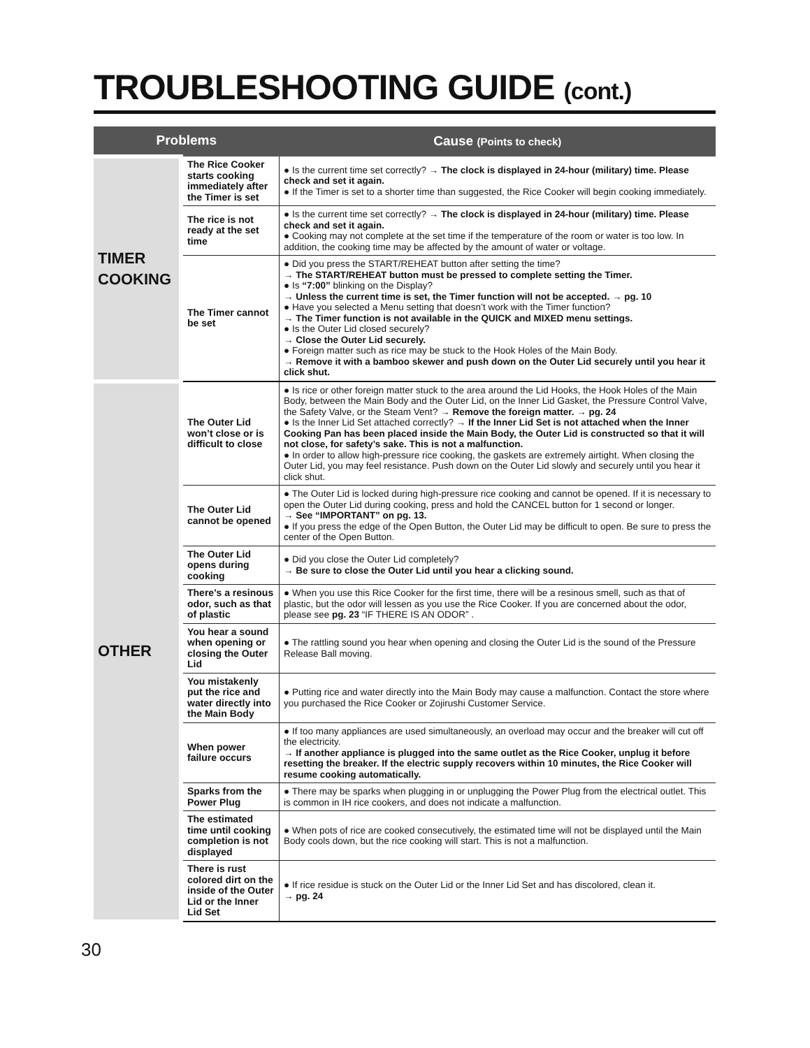TROUBLESHOOTING GUIDE (cont.)
| Problems | | Cause (Points to check) |
| --- | --- | --- |
| TIMER COOKING | The Rice Cooker starts cooking immediately after the Timer is set | ● Is the current time set correctly? → The clock is displayed in 24-hour (military) time. Please check and set it again. ● If the Timer is set to a shorter time than suggested, the Rice Cooker will begin cooking immediately. |
| | The rice is not ready at the set time | ● Is the current time set correctly? → The clock is displayed in 24-hour (military) time. Please check and set it again. ● Cooking may not complete at the set time if the temperature of the room or water is too low. In addition, the cooking time may be affected by the amount of water or voltage. |
| | The Timer cannot be set | ● Did you press the START/REHEAT button after setting the time? → The START/REHEAT button must be pressed to complete setting the Timer. ● Is “7:00” blinking on the Display? → Unless the current time is set, the Timer function will not be accepted. → pg. 10 ● Have you selected a Menu setting that doesn’t work with the Timer function? → The Timer function is not available in the QUICK and MIXED menu settings. ● Is the Outer Lid closed securely? → Close the Outer Lid securely. ● Foreign matter such as rice may be stuck to the Hook Holes of the Main Body. → Remove it with a bamboo skewer and push down on the Outer Lid securely until you hear it click shut. |
| OTHER | The Outer Lid won’t close or is difficult to close | ● Is rice or other foreign matter stuck to the area around the Lid Hooks, the Hook Holes of the Main Body, between the Main Body and the Outer Lid, on the Inner Lid Gasket, the Pressure Control Valve, the Safety Valve, or the Steam Vent? → Remove the foreign matter. → pg. 24 ● Is the Inner Lid Set attached correctly? → If the Inner Lid Set is not attached when the Inner Cooking Pan has been placed inside the Main Body, the Outer Lid is constructed so that it will not close, for safety’s sake. This is not a malfunction. ● In order to allow high-pressure rice cooking, the gaskets are extremely airtight. When closing the Outer Lid, you may feel resistance. Push down on the Outer Lid slowly and securely until you hear it click shut. |
| | The Outer Lid cannot be opened | ● The Outer Lid is locked during high-pressure rice cooking and cannot be opened. If it is necessary to open the Outer Lid during cooking, press and hold the CANCEL button for 1 second or longer. → See “IMPORTANT” on pg. 13. ● If you press the edge of the Open Button, the Outer Lid may be difficult to open. Be sure to press the center of the Open Button. |
| | The Outer Lid opens during cooking | ● Did you close the Outer Lid completely? → Be sure to close the Outer Lid until you hear a clicking sound. |
| | There’s a resinous odor, such as that of plastic | ● When you use this Rice Cooker for the first time, there will be a resinous smell, such as that of plastic, but the odor will lessen as you use the Rice Cooker. If you are concerned about the odor, please see pg. 23 “IF THERE IS AN ODOR” . |
| | You hear a sound when opening or closing the Outer Lid | ● The rattling sound you hear when opening and closing the Outer Lid is the sound of the Pressure Release Ball moving. |
| | You mistakenly put the rice and water directly into the Main Body | ● Putting rice and water directly into the Main Body may cause a malfunction. Contact the store where you purchased the Rice Cooker or Zojirushi Customer Service. |
| | When power failure occurs | ● If too many appliances are used simultaneously, an overload may occur and the breaker will cut off the electricity. → If another appliance is plugged into the same outlet as the Rice Cooker, unplug it before resetting the breaker. If the electric supply recovers within 10 minutes, the Rice Cooker will resume cooking automatically. |
| | Sparks from the Power Plug | ● There may be sparks when plugging in or unplugging the Power Plug from the electrical outlet. This is common in IH rice cookers, and does not indicate a malfunction. |
| | The estimated time until cooking completion is not displayed | ● When pots of rice are cooked consecutively, the estimated time will not be displayed until the Main Body cools down, but the rice cooking will start. This is not a malfunction. |
| | There is rust colored dirt on the inside of the Outer Lid or the Inner Lid Set | ● If rice residue is stuck on the Outer Lid or the Inner Lid Set and has discolored, clean it. → pg. 24 |
30